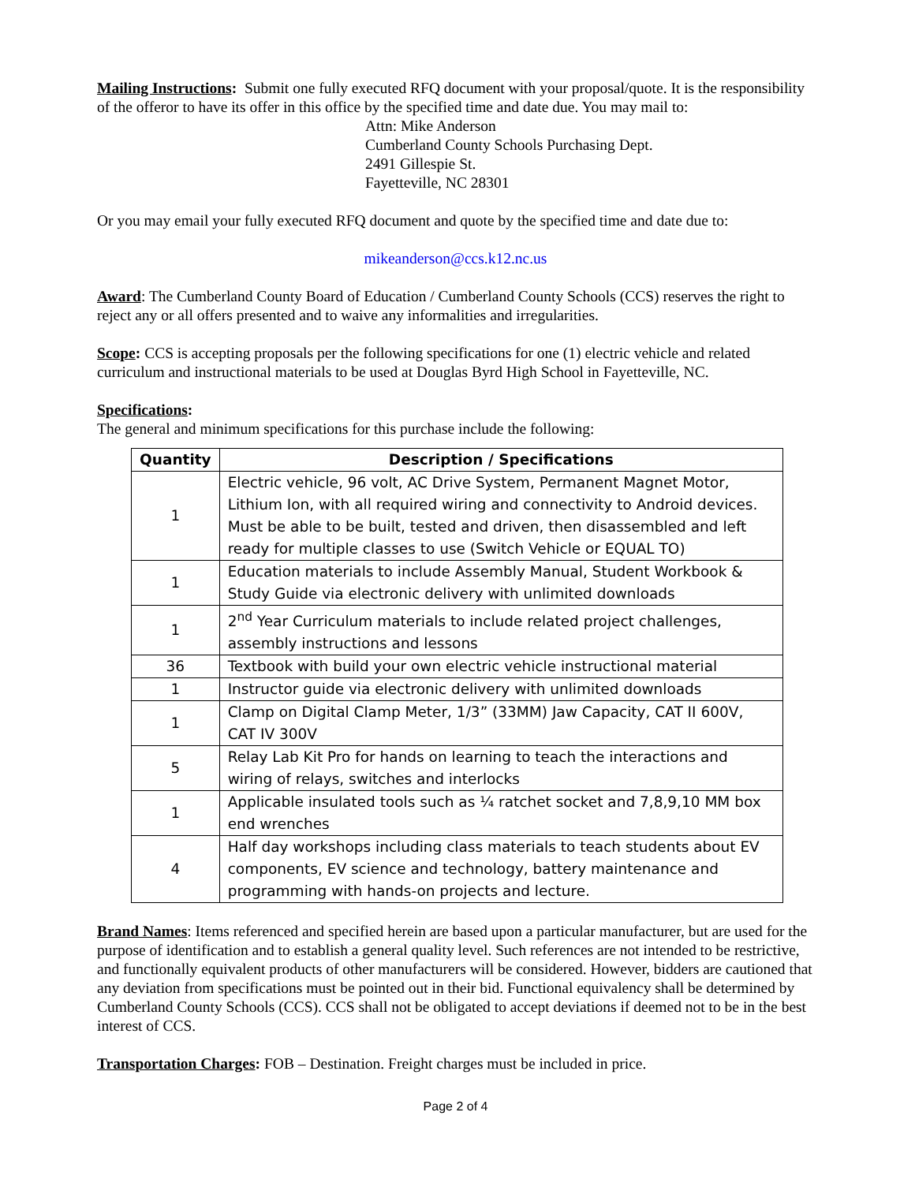Mailing Instructions: Submit one fully executed RFQ document with your proposal/quote. It is the responsibility of the offeror to have its offer in this office by the specified time and date due. You may mail to:
Attn: Mike Anderson
Cumberland County Schools Purchasing Dept.
2491 Gillespie St.
Fayetteville, NC 28301
Or you may email your fully executed RFQ document and quote by the specified time and date due to:
mikeanderson@ccs.k12.nc.us
Award: The Cumberland County Board of Education / Cumberland County Schools (CCS) reserves the right to reject any or all offers presented and to waive any informalities and irregularities.
Scope: CCS is accepting proposals per the following specifications for one (1) electric vehicle and related curriculum and instructional materials to be used at Douglas Byrd High School in Fayetteville, NC.
Specifications:
The general and minimum specifications for this purchase include the following:
| Quantity | Description / Specifications |
| --- | --- |
| 1 | Electric vehicle, 96 volt, AC Drive System, Permanent Magnet Motor, Lithium Ion, with all required wiring and connectivity to Android devices. Must be able to be built, tested and driven, then disassembled and left ready for multiple classes to use (Switch Vehicle or EQUAL TO) |
| 1 | Education materials to include Assembly Manual, Student Workbook & Study Guide via electronic delivery with unlimited downloads |
| 1 | 2<sup>nd</sup> Year Curriculum materials to include related project challenges, assembly instructions and lessons |
| 36 | Textbook with build your own electric vehicle instructional material |
| 1 | Instructor guide via electronic delivery with unlimited downloads |
| 1 | Clamp on Digital Clamp Meter, 1/3” (33MM) Jaw Capacity, CAT II 600V, CAT IV 300V |
| 5 | Relay Lab Kit Pro for hands on learning to teach the interactions and wiring of relays, switches and interlocks |
| 1 | Applicable insulated tools such as ¼ ratchet socket and 7,8,9,10 MM box end wrenches |
| 4 | Half day workshops including class materials to teach students about EV components, EV science and technology, battery maintenance and programming with hands-on projects and lecture. |
Brand Names: Items referenced and specified herein are based upon a particular manufacturer, but are used for the purpose of identification and to establish a general quality level. Such references are not intended to be restrictive, and functionally equivalent products of other manufacturers will be considered. However, bidders are cautioned that any deviation from specifications must be pointed out in their bid. Functional equivalency shall be determined by Cumberland County Schools (CCS). CCS shall not be obligated to accept deviations if deemed not to be in the best interest of CCS.
Transportation Charges: FOB – Destination. Freight charges must be included in price.
Page 2 of 4